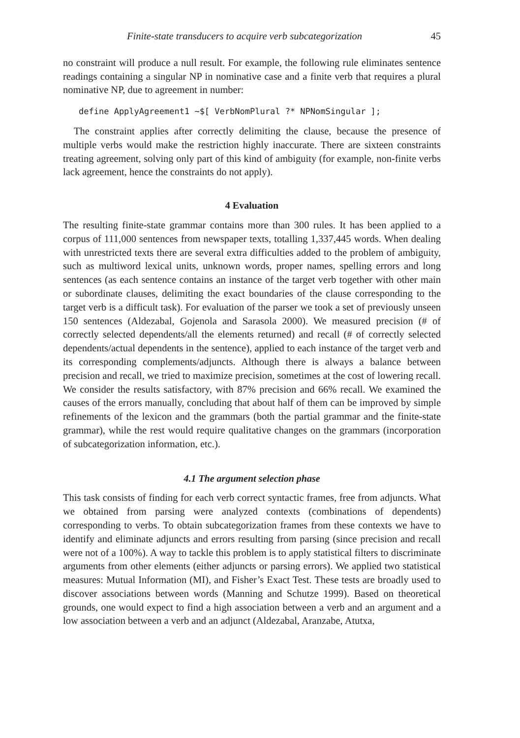Finite-state transducers to acquire verb subcategorization 45
no constraint will produce a null result. For example, the following rule eliminates sentence readings containing a singular NP in nominative case and a finite verb that requires a plural nominative NP, due to agreement in number:
define ApplyAgreement1 ~$[ VerbNomPlural ?* NPNomSingular ];
The constraint applies after correctly delimiting the clause, because the presence of multiple verbs would make the restriction highly inaccurate. There are sixteen constraints treating agreement, solving only part of this kind of ambiguity (for example, non-finite verbs lack agreement, hence the constraints do not apply).
4 Evaluation
The resulting finite-state grammar contains more than 300 rules. It has been applied to a corpus of 111,000 sentences from newspaper texts, totalling 1,337,445 words. When dealing with unrestricted texts there are several extra difficulties added to the problem of ambiguity, such as multiword lexical units, unknown words, proper names, spelling errors and long sentences (as each sentence contains an instance of the target verb together with other main or subordinate clauses, delimiting the exact boundaries of the clause corresponding to the target verb is a difficult task). For evaluation of the parser we took a set of previously unseen 150 sentences (Aldezabal, Gojenola and Sarasola 2000). We measured precision (# of correctly selected dependents/all the elements returned) and recall (# of correctly selected dependents/actual dependents in the sentence), applied to each instance of the target verb and its corresponding complements/adjuncts. Although there is always a balance between precision and recall, we tried to maximize precision, sometimes at the cost of lowering recall. We consider the results satisfactory, with 87% precision and 66% recall. We examined the causes of the errors manually, concluding that about half of them can be improved by simple refinements of the lexicon and the grammars (both the partial grammar and the finite-state grammar), while the rest would require qualitative changes on the grammars (incorporation of subcategorization information, etc.).
4.1 The argument selection phase
This task consists of finding for each verb correct syntactic frames, free from adjuncts. What we obtained from parsing were analyzed contexts (combinations of dependents) corresponding to verbs. To obtain subcategorization frames from these contexts we have to identify and eliminate adjuncts and errors resulting from parsing (since precision and recall were not of a 100%). A way to tackle this problem is to apply statistical filters to discriminate arguments from other elements (either adjuncts or parsing errors). We applied two statistical measures: Mutual Information (MI), and Fisher’s Exact Test. These tests are broadly used to discover associations between words (Manning and Schutze 1999). Based on theoretical grounds, one would expect to find a high association between a verb and an argument and a low association between a verb and an adjunct (Aldezabal, Aranzabe, Atutxa,